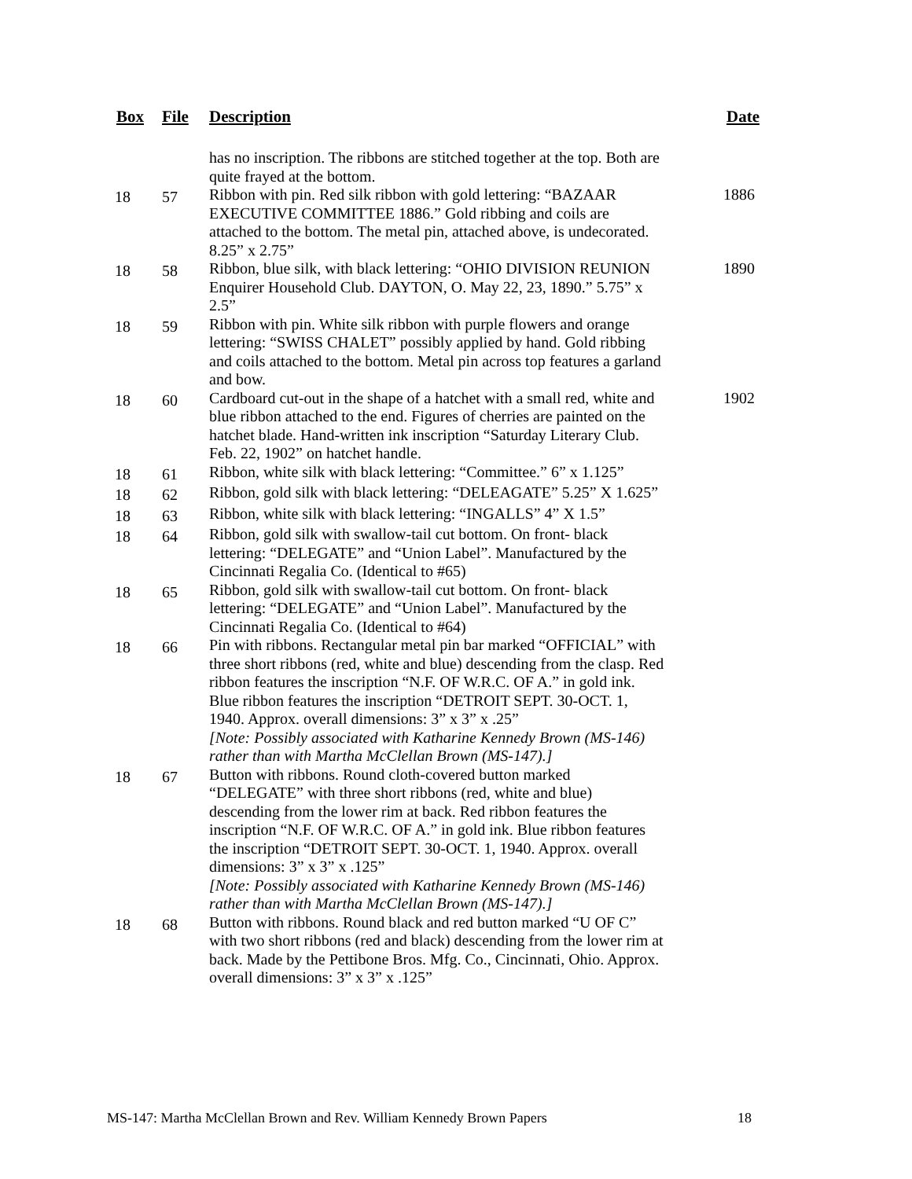| Box | File | Description | Date |
| --- | --- | --- | --- |
| | | has no inscription. The ribbons are stitched together at the top. Both are quite frayed at the bottom. | |
| 18 | 57 | Ribbon with pin. Red silk ribbon with gold lettering: “BAZAAR EXECUTIVE COMMITTEE 1886.” Gold ribbing and coils are attached to the bottom. The metal pin, attached above, is undecorated. 8.25” x 2.75” | 1886 |
| 18 | 58 | Ribbon, blue silk, with black lettering: “OHIO DIVISION REUNION Enquirer Household Club. DAYTON, O. May 22, 23, 1890.” 5.75” x 2.5” | 1890 |
| 18 | 59 | Ribbon with pin. White silk ribbon with purple flowers and orange lettering: “SWISS CHALET” possibly applied by hand. Gold ribbing and coils attached to the bottom. Metal pin across top features a garland and bow. | |
| 18 | 60 | Cardboard cut-out in the shape of a hatchet with a small red, white and blue ribbon attached to the end. Figures of cherries are painted on the hatchet blade. Hand-written ink inscription “Saturday Literary Club. Feb. 22, 1902” on hatchet handle. | 1902 |
| 18 | 61 | Ribbon, white silk with black lettering: “Committee.” 6” x 1.125” | |
| 18 | 62 | Ribbon, gold silk with black lettering: “DELEAGATE” 5.25” X 1.625” | |
| 18 | 63 | Ribbon, white silk with black lettering: “INGALLS” 4” X 1.5” | |
| 18 | 64 | Ribbon, gold silk with swallow-tail cut bottom. On front- black lettering: “DELEGATE” and “Union Label”. Manufactured by the Cincinnati Regalia Co. (Identical to #65) | |
| 18 | 65 | Ribbon, gold silk with swallow-tail cut bottom. On front- black lettering: “DELEGATE” and “Union Label”. Manufactured by the Cincinnati Regalia Co. (Identical to #64) | |
| 18 | 66 | Pin with ribbons. Rectangular metal pin bar marked “OFFICIAL” with three short ribbons (red, white and blue) descending from the clasp. Red ribbon features the inscription “N.F. OF W.R.C. OF A.” in gold ink. Blue ribbon features the inscription “DETROIT SEPT. 30-OCT. 1, 1940. Approx. overall dimensions: 3” x 3” x .25” [Note: Possibly associated with Katharine Kennedy Brown (MS-146) rather than with Martha McClellan Brown (MS-147).] | |
| 18 | 67 | Button with ribbons. Round cloth-covered button marked “DELEGATE” with three short ribbons (red, white and blue) descending from the lower rim at back. Red ribbon features the inscription “N.F. OF W.R.C. OF A.” in gold ink. Blue ribbon features the inscription “DETROIT SEPT. 30-OCT. 1, 1940. Approx. overall dimensions: 3” x 3” x .125” [Note: Possibly associated with Katharine Kennedy Brown (MS-146) rather than with Martha McClellan Brown (MS-147).] | |
| 18 | 68 | Button with ribbons. Round black and red button marked “U OF C” with two short ribbons (red and black) descending from the lower rim at back. Made by the Pettibone Bros. Mfg. Co., Cincinnati, Ohio. Approx. overall dimensions: 3” x 3” x .125” | |
MS-147: Martha McClellan Brown and Rev. William Kennedy Brown Papers 18